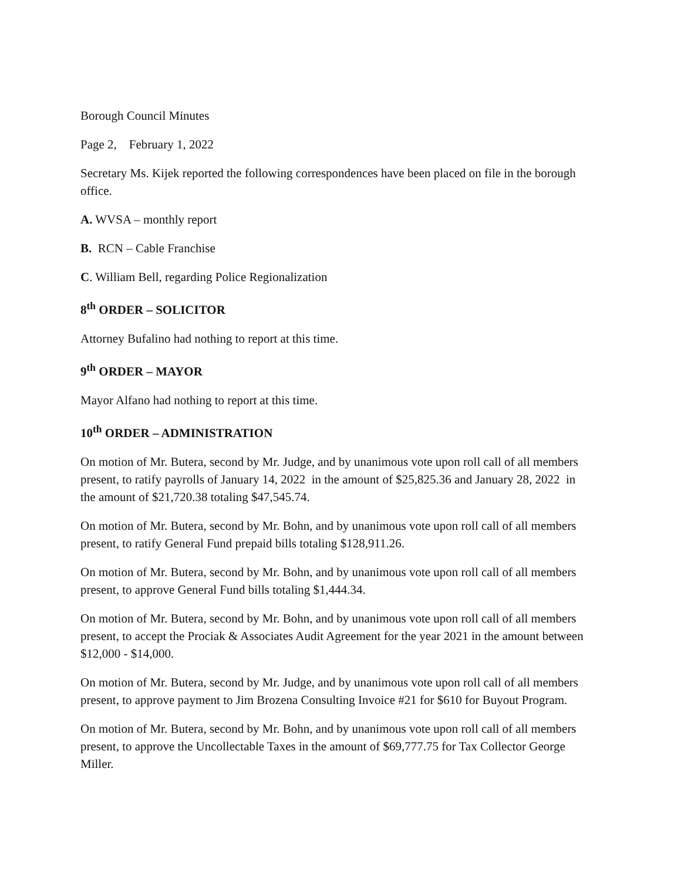Borough Council Minutes
Page 2, February 1, 2022
Secretary Ms. Kijek reported the following correspondences have been placed on file in the borough office.
A. WVSA – monthly report
B. RCN – Cable Franchise
C. William Bell, regarding Police Regionalization
8<sup>th</sup> ORDER – SOLICITOR
Attorney Bufalino had nothing to report at this time.
9<sup>th</sup> ORDER – MAYOR
Mayor Alfano had nothing to report at this time.
10<sup>th</sup> ORDER – ADMINISTRATION
On motion of Mr. Butera, second by Mr. Judge, and by unanimous vote upon roll call of all members present, to ratify payrolls of January 14, 2022 in the amount of $25,825.36 and January 28, 2022 in the amount of $21,720.38 totaling $47,545.74.
On motion of Mr. Butera, second by Mr. Bohn, and by unanimous vote upon roll call of all members present, to ratify General Fund prepaid bills totaling $128,911.26.
On motion of Mr. Butera, second by Mr. Bohn, and by unanimous vote upon roll call of all members present, to approve General Fund bills totaling $1,444.34.
On motion of Mr. Butera, second by Mr. Bohn, and by unanimous vote upon roll call of all members present, to accept the Prociak & Associates Audit Agreement for the year 2021 in the amount between $12,000 - $14,000.
On motion of Mr. Butera, second by Mr. Judge, and by unanimous vote upon roll call of all members present, to approve payment to Jim Brozena Consulting Invoice #21 for $610 for Buyout Program.
On motion of Mr. Butera, second by Mr. Bohn, and by unanimous vote upon roll call of all members present, to approve the Uncollectable Taxes in the amount of $69,777.75 for Tax Collector George Miller.